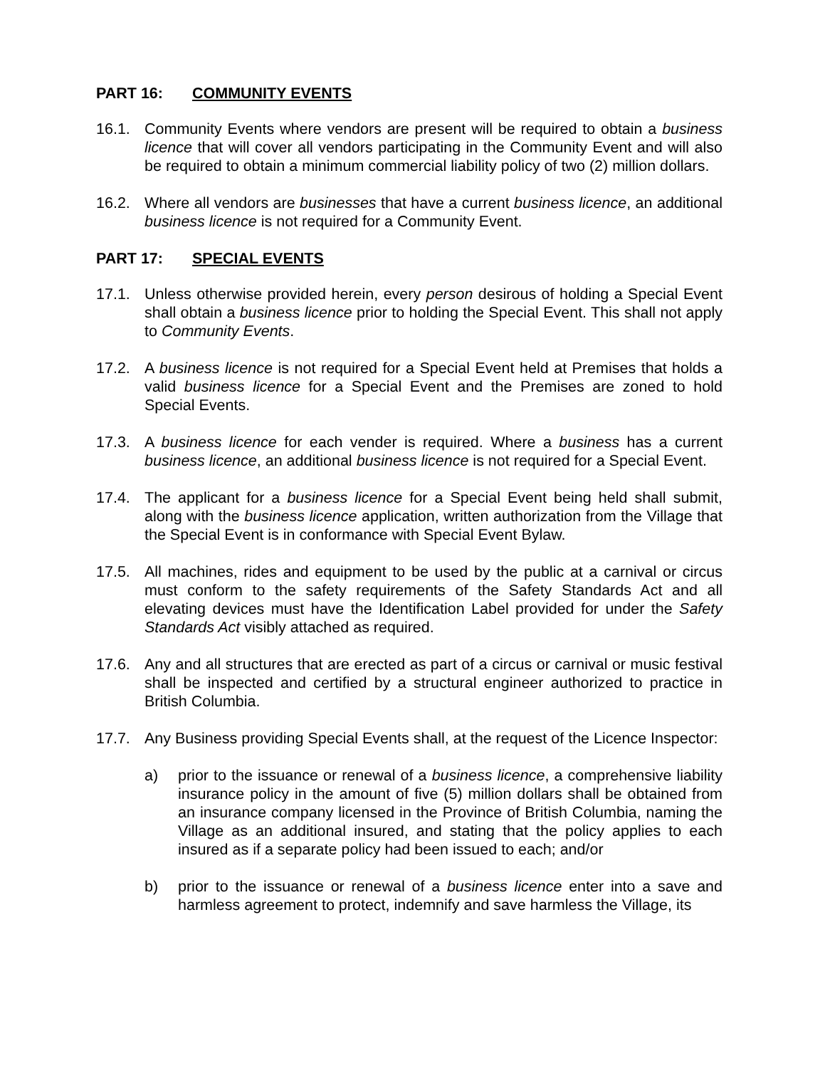PART 16: COMMUNITY EVENTS
16.1. Community Events where vendors are present will be required to obtain a business licence that will cover all vendors participating in the Community Event and will also be required to obtain a minimum commercial liability policy of two (2) million dollars.
16.2. Where all vendors are businesses that have a current business licence, an additional business licence is not required for a Community Event.
PART 17: SPECIAL EVENTS
17.1. Unless otherwise provided herein, every person desirous of holding a Special Event shall obtain a business licence prior to holding the Special Event. This shall not apply to Community Events.
17.2. A business licence is not required for a Special Event held at Premises that holds a valid business licence for a Special Event and the Premises are zoned to hold Special Events.
17.3. A business licence for each vender is required. Where a business has a current business licence, an additional business licence is not required for a Special Event.
17.4. The applicant for a business licence for a Special Event being held shall submit, along with the business licence application, written authorization from the Village that the Special Event is in conformance with Special Event Bylaw.
17.5. All machines, rides and equipment to be used by the public at a carnival or circus must conform to the safety requirements of the Safety Standards Act and all elevating devices must have the Identification Label provided for under the Safety Standards Act visibly attached as required.
17.6. Any and all structures that are erected as part of a circus or carnival or music festival shall be inspected and certified by a structural engineer authorized to practice in British Columbia.
17.7. Any Business providing Special Events shall, at the request of the Licence Inspector:
a) prior to the issuance or renewal of a business licence, a comprehensive liability insurance policy in the amount of five (5) million dollars shall be obtained from an insurance company licensed in the Province of British Columbia, naming the Village as an additional insured, and stating that the policy applies to each insured as if a separate policy had been issued to each; and/or
b) prior to the issuance or renewal of a business licence enter into a save and harmless agreement to protect, indemnify and save harmless the Village, its